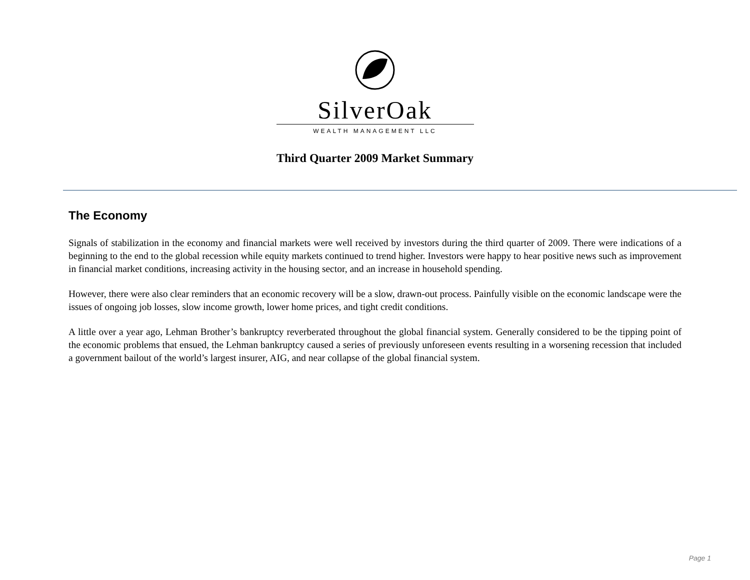SilverOak
WEALTH MANAGEMENT LLC
Third Quarter 2009 Market Summary
The Economy
Signals of stabilization in the economy and financial markets were well received by investors during the third quarter of 2009. There were indications of a beginning to the end to the global recession while equity markets continued to trend higher. Investors were happy to hear positive news such as improvement in financial market conditions, increasing activity in the housing sector, and an increase in household spending.
However, there were also clear reminders that an economic recovery will be a slow, drawn-out process. Painfully visible on the economic landscape were the issues of ongoing job losses, slow income growth, lower home prices, and tight credit conditions.
A little over a year ago, Lehman Brother’s bankruptcy reverberated throughout the global financial system. Generally considered to be the tipping point of the economic problems that ensued, the Lehman bankruptcy caused a series of previously unforeseen events resulting in a worsening recession that included a government bailout of the world’s largest insurer, AIG, and near collapse of the global financial system.
Page 1